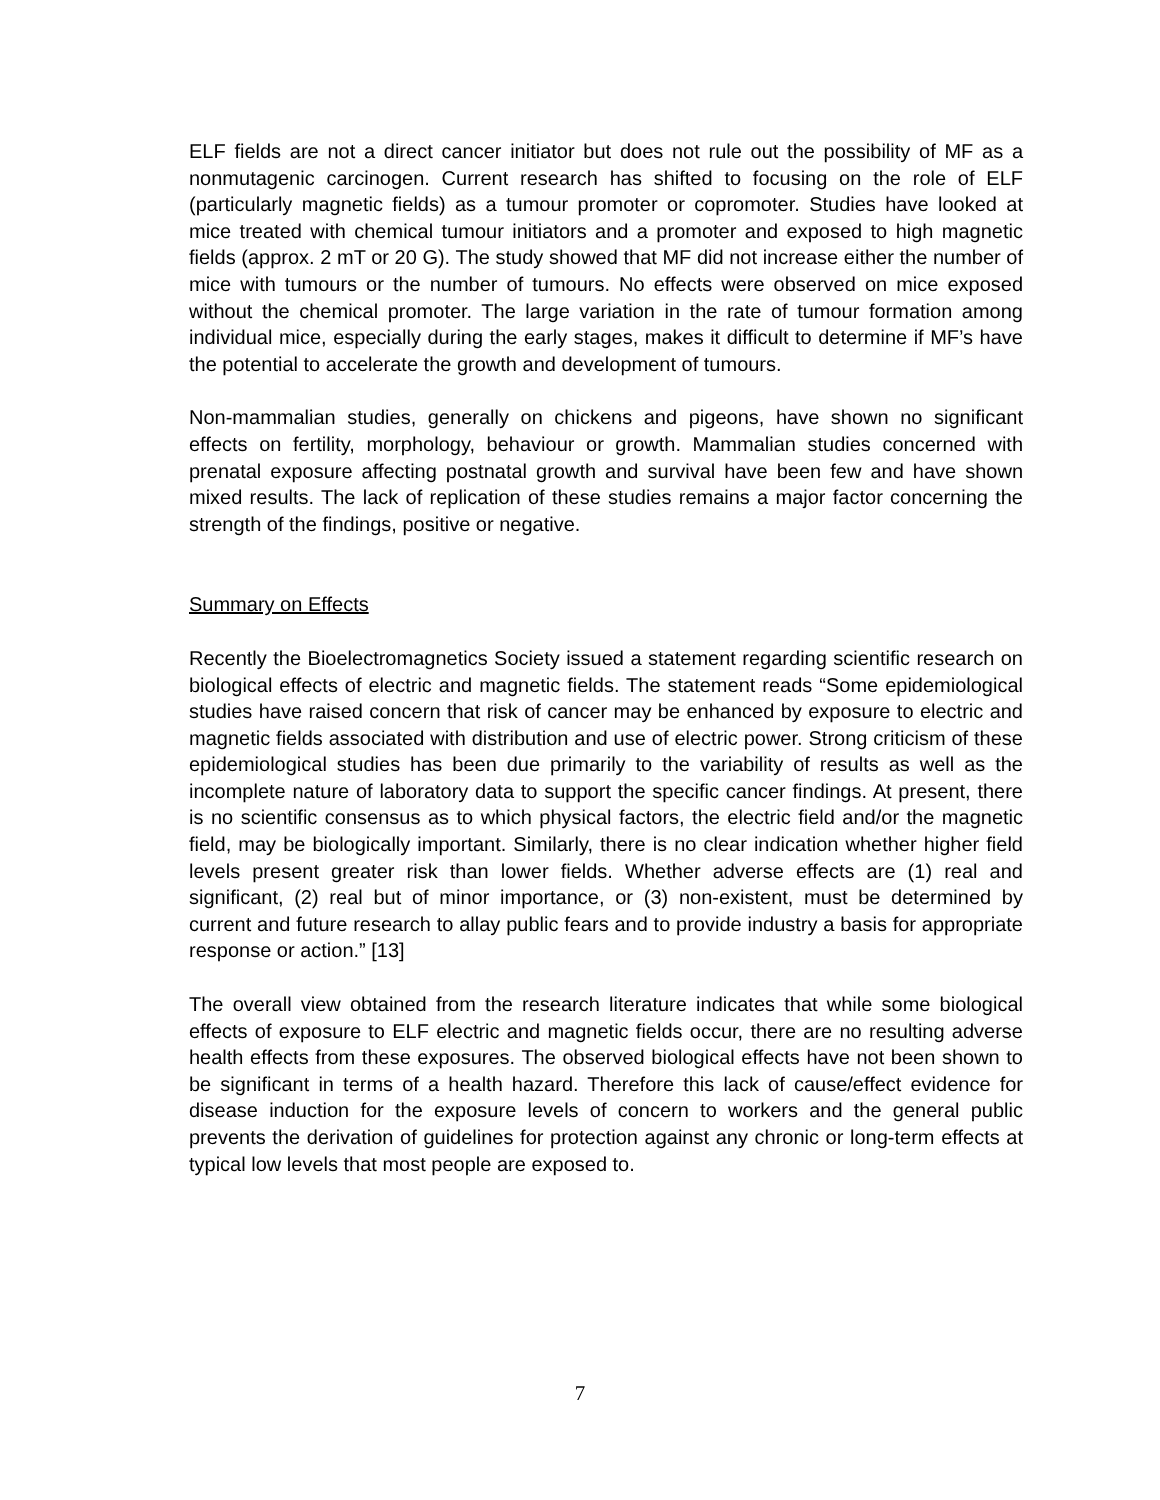ELF fields are not a direct cancer initiator but does not rule out the possibility of MF as a nonmutagenic carcinogen. Current research has shifted to focusing on the role of ELF (particularly magnetic fields) as a tumour promoter or copromoter. Studies have looked at mice treated with chemical tumour initiators and a promoter and exposed to high magnetic fields (approx. 2 mT or 20 G). The study showed that MF did not increase either the number of mice with tumours or the number of tumours. No effects were observed on mice exposed without the chemical promoter. The large variation in the rate of tumour formation among individual mice, especially during the early stages, makes it difficult to determine if MF’s have the potential to accelerate the growth and development of tumours.
Non-mammalian studies, generally on chickens and pigeons, have shown no significant effects on fertility, morphology, behaviour or growth. Mammalian studies concerned with prenatal exposure affecting postnatal growth and survival have been few and have shown mixed results. The lack of replication of these studies remains a major factor concerning the strength of the findings, positive or negative.
Summary on Effects
Recently the Bioelectromagnetics Society issued a statement regarding scientific research on biological effects of electric and magnetic fields. The statement reads “Some epidemiological studies have raised concern that risk of cancer may be enhanced by exposure to electric and magnetic fields associated with distribution and use of electric power. Strong criticism of these epidemiological studies has been due primarily to the variability of results as well as the incomplete nature of laboratory data to support the specific cancer findings. At present, there is no scientific consensus as to which physical factors, the electric field and/or the magnetic field, may be biologically important. Similarly, there is no clear indication whether higher field levels present greater risk than lower fields. Whether adverse effects are (1) real and significant, (2) real but of minor importance, or (3) non-existent, must be determined by current and future research to allay public fears and to provide industry a basis for appropriate response or action.” [13]
The overall view obtained from the research literature indicates that while some biological effects of exposure to ELF electric and magnetic fields occur, there are no resulting adverse health effects from these exposures. The observed biological effects have not been shown to be significant in terms of a health hazard. Therefore this lack of cause/effect evidence for disease induction for the exposure levels of concern to workers and the general public prevents the derivation of guidelines for protection against any chronic or long-term effects at typical low levels that most people are exposed to.
7